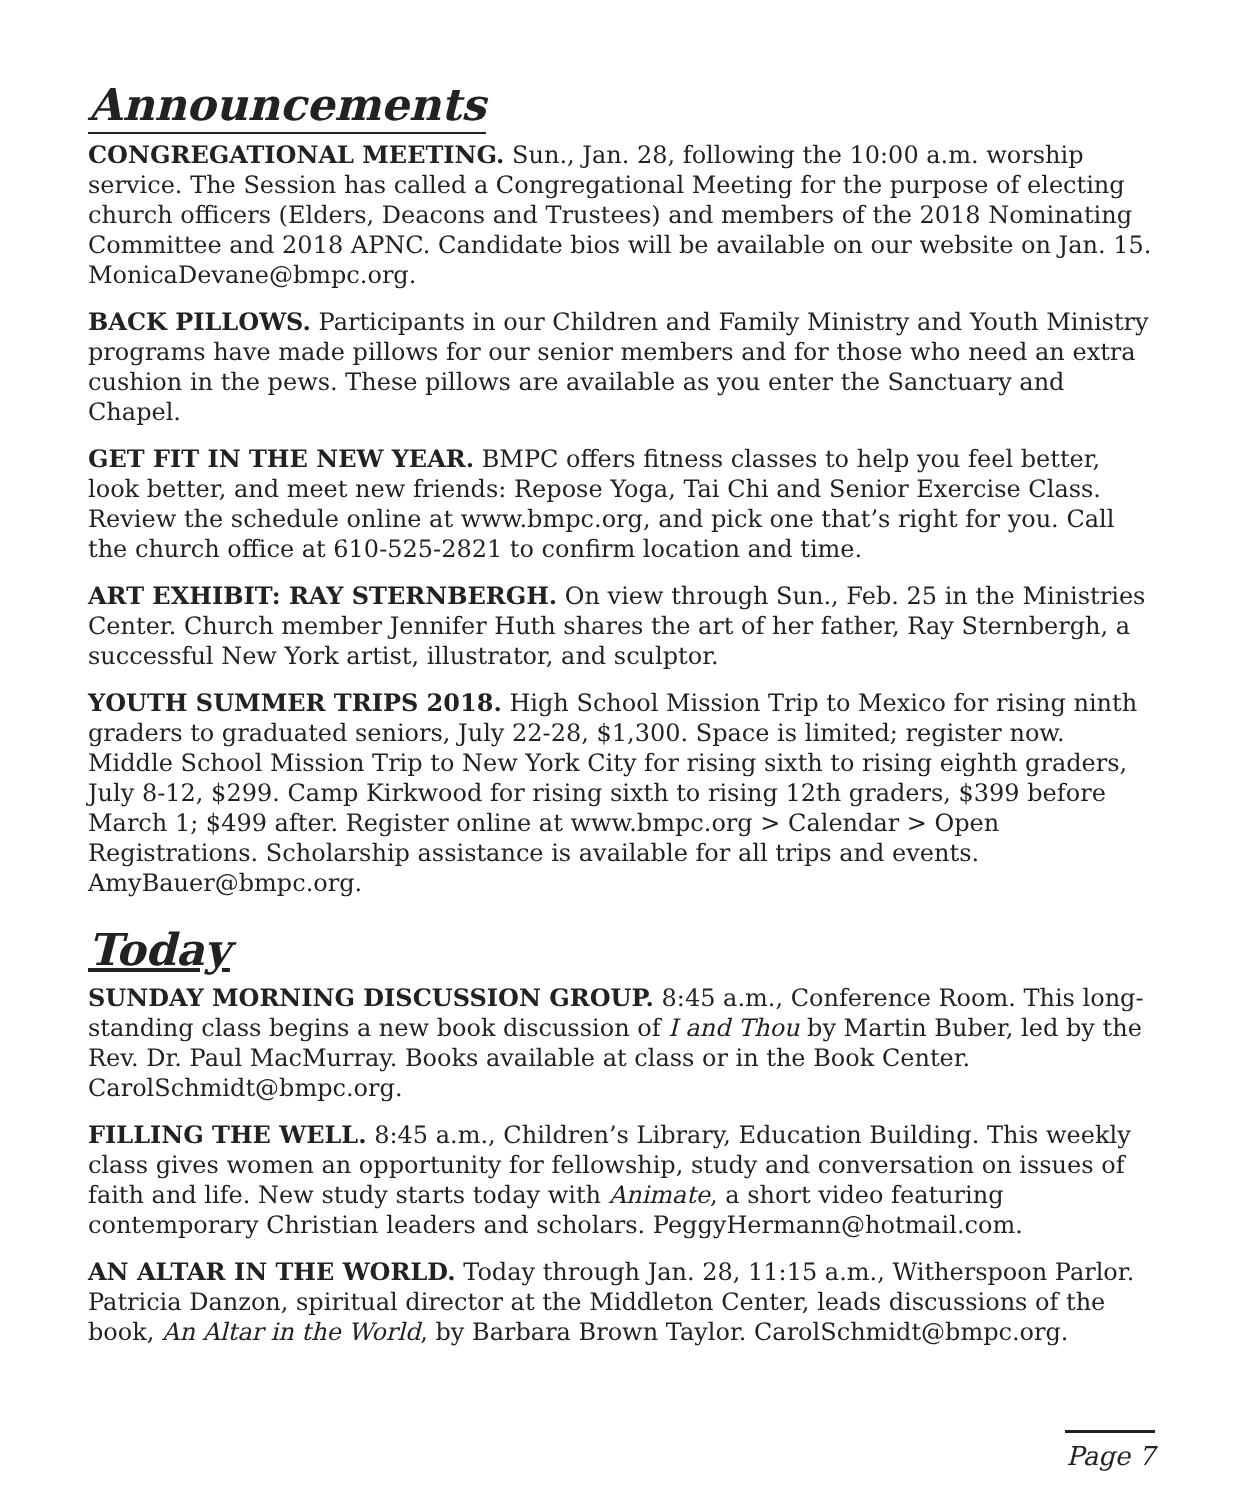Announcements
CONGREGATIONAL MEETING. Sun., Jan. 28, following the 10:00 a.m. worship service. The Session has called a Congregational Meeting for the purpose of electing church officers (Elders, Deacons and Trustees) and members of the 2018 Nominating Committee and 2018 APNC. Candidate bios will be available on our website on Jan. 15. MonicaDevane@bmpc.org.
BACK PILLOWS. Participants in our Children and Family Ministry and Youth Ministry programs have made pillows for our senior members and for those who need an extra cushion in the pews. These pillows are available as you enter the Sanctuary and Chapel.
GET FIT IN THE NEW YEAR. BMPC offers fitness classes to help you feel better, look better, and meet new friends: Repose Yoga, Tai Chi and Senior Exercise Class. Review the schedule online at www.bmpc.org, and pick one that’s right for you. Call the church office at 610-525-2821 to confirm location and time.
ART EXHIBIT: RAY STERNBERGH. On view through Sun., Feb. 25 in the Ministries Center. Church member Jennifer Huth shares the art of her father, Ray Sternbergh, a successful New York artist, illustrator, and sculptor.
YOUTH SUMMER TRIPS 2018. High School Mission Trip to Mexico for rising ninth graders to graduated seniors, July 22-28, $1,300. Space is limited; register now. Middle School Mission Trip to New York City for rising sixth to rising eighth graders, July 8-12, $299. Camp Kirkwood for rising sixth to rising 12th graders, $399 before March 1; $499 after. Register online at www.bmpc.org > Calendar > Open Registrations. Scholarship assistance is available for all trips and events. AmyBauer@bmpc.org.
Today
SUNDAY MORNING DISCUSSION GROUP. 8:45 a.m., Conference Room. This long-standing class begins a new book discussion of I and Thou by Martin Buber, led by the Rev. Dr. Paul MacMurray. Books available at class or in the Book Center. CarolSchmidt@bmpc.org.
FILLING THE WELL. 8:45 a.m., Children’s Library, Education Building. This weekly class gives women an opportunity for fellowship, study and conversation on issues of faith and life. New study starts today with Animate, a short video featuring contemporary Christian leaders and scholars. PeggyHermann@hotmail.com.
AN ALTAR IN THE WORLD. Today through Jan. 28, 11:15 a.m., Witherspoon Parlor. Patricia Danzon, spiritual director at the Middleton Center, leads discussions of the book, An Altar in the World, by Barbara Brown Taylor. CarolSchmidt@bmpc.org.
Page 7